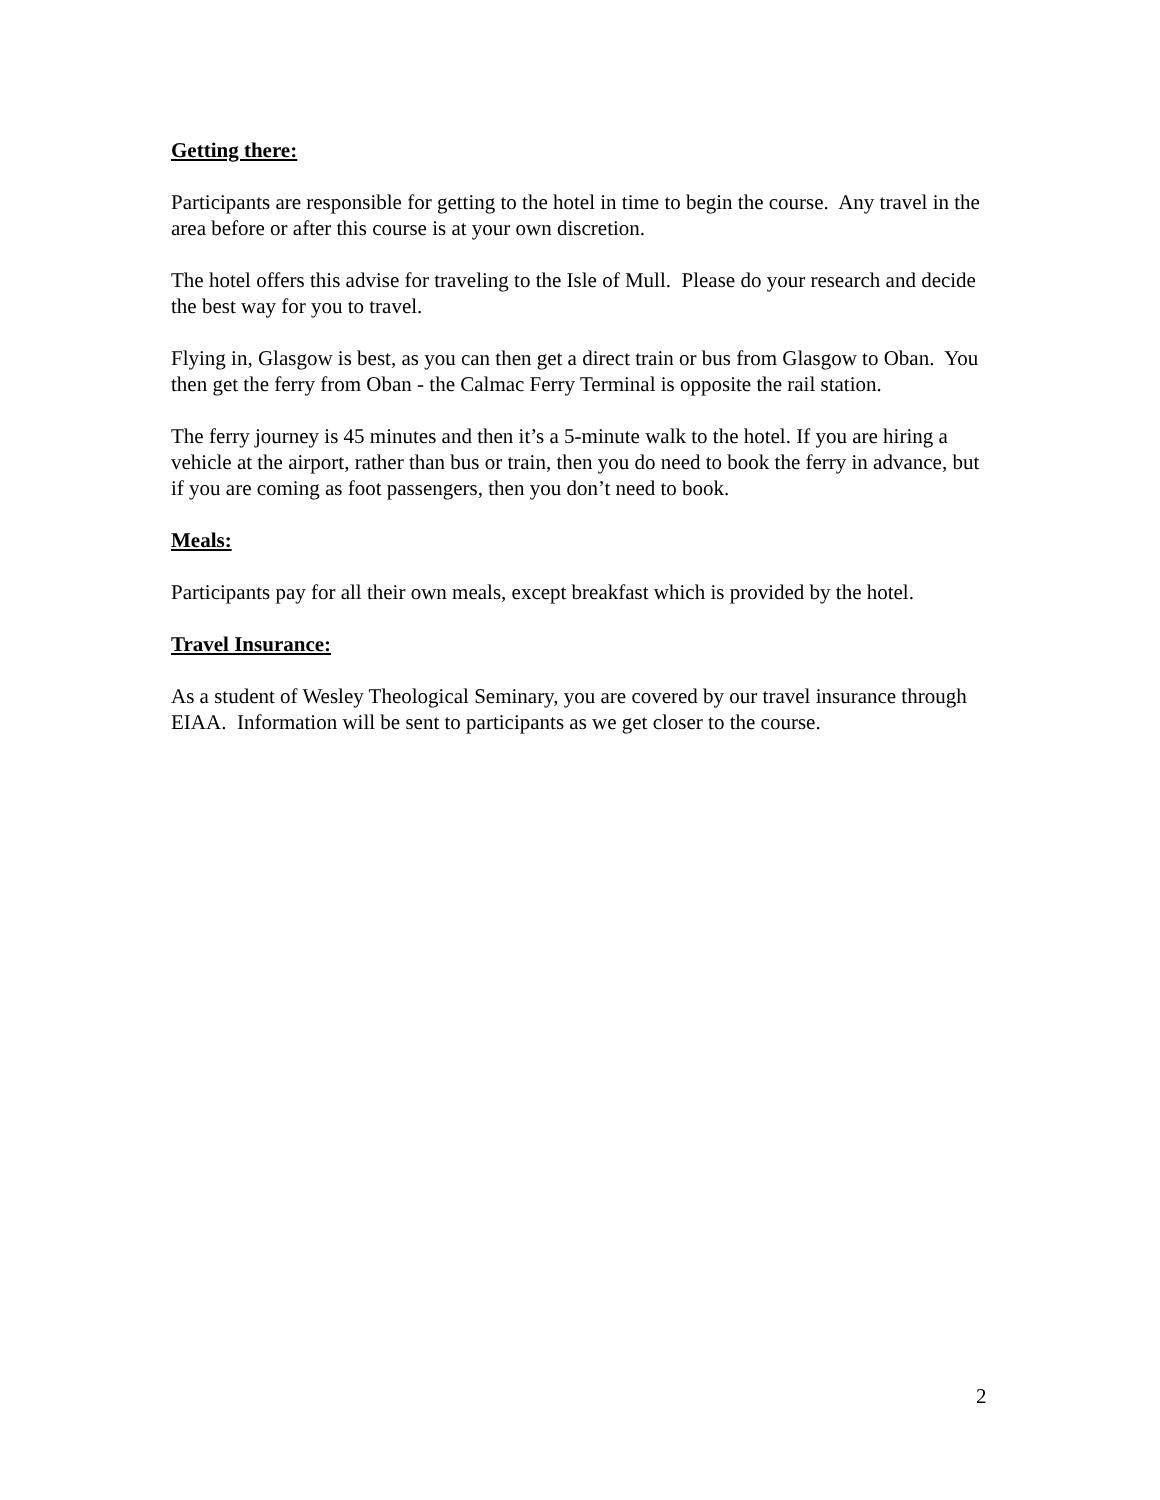Getting there:
Participants are responsible for getting to the hotel in time to begin the course. Any travel in the area before or after this course is at your own discretion.
The hotel offers this advise for traveling to the Isle of Mull. Please do your research and decide the best way for you to travel.
Flying in, Glasgow is best, as you can then get a direct train or bus from Glasgow to Oban. You then get the ferry from Oban - the Calmac Ferry Terminal is opposite the rail station.
The ferry journey is 45 minutes and then it’s a 5-minute walk to the hotel. If you are hiring a vehicle at the airport, rather than bus or train, then you do need to book the ferry in advance, but if you are coming as foot passengers, then you don’t need to book.
Meals:
Participants pay for all their own meals, except breakfast which is provided by the hotel.
Travel Insurance:
As a student of Wesley Theological Seminary, you are covered by our travel insurance through EIAA. Information will be sent to participants as we get closer to the course.
2